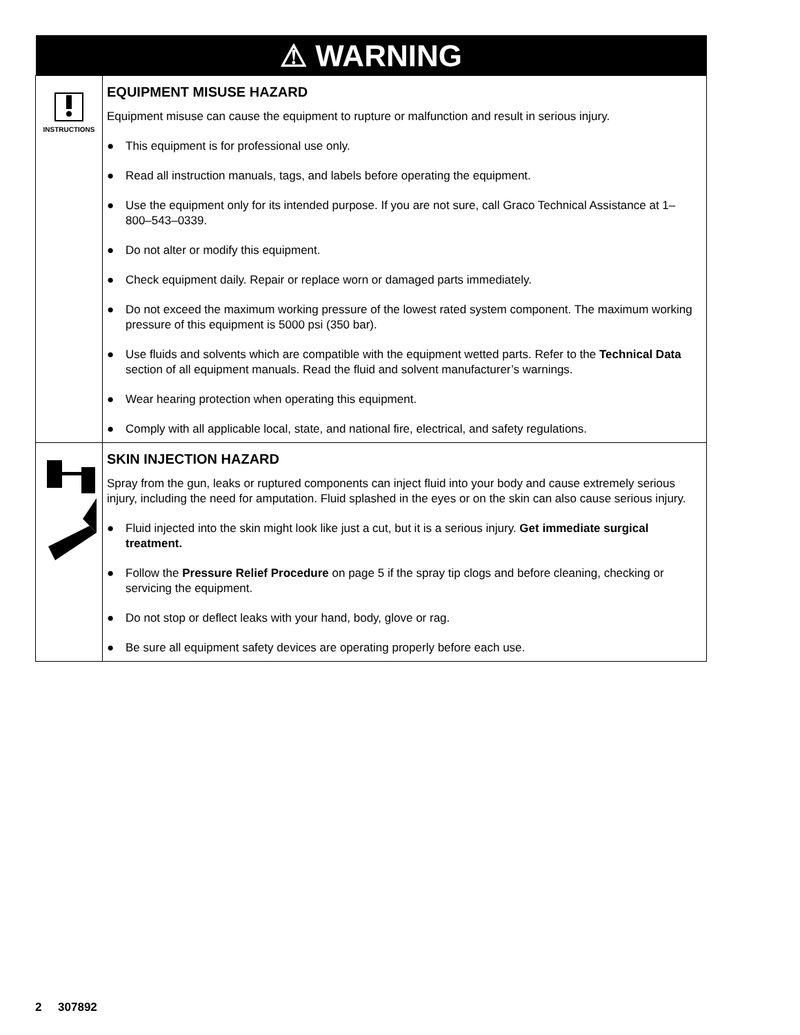| ⚠ WARNING | |
| --- | --- |
| INSTRUCTIONS | EQUIPMENT MISUSE HAZARD Equipment misuse can cause the equipment to rupture or malfunction and result in serious injury. ● This equipment is for professional use only. ● Read all instruction manuals, tags, and labels before operating the equipment. ● Use the equipment only for its intended purpose. If you are not sure, call Graco Technical Assistance at 1–800–543–0339. ● Do not alter or modify this equipment. ● Check equipment daily. Repair or replace worn or damaged parts immediately. ● Do not exceed the maximum working pressure of the lowest rated system component. The maximum working pressure of this equipment is 5000 psi (350 bar). ● Use fluids and solvents which are compatible with the equipment wetted parts. Refer to the Technical Data section of all equipment manuals. Read the fluid and solvent manufacturer’s warnings. ● Wear hearing protection when operating this equipment. ● Comply with all applicable local, state, and national fire, electrical, and safety regulations. |
| | SKIN INJECTION HAZARD Spray from the gun, leaks or ruptured components can inject fluid into your body and cause extremely serious injury, including the need for amputation. Fluid splashed in the eyes or on the skin can also cause serious injury. ● Fluid injected into the skin might look like just a cut, but it is a serious injury. Get immediate surgical treatment. ● Follow the Pressure Relief Procedure on page 5 if the spray tip clogs and before cleaning, checking or servicing the equipment. ● Do not stop or deflect leaks with your hand, body, glove or rag. ● Be sure all equipment safety devices are operating properly before each use. |
2 307892